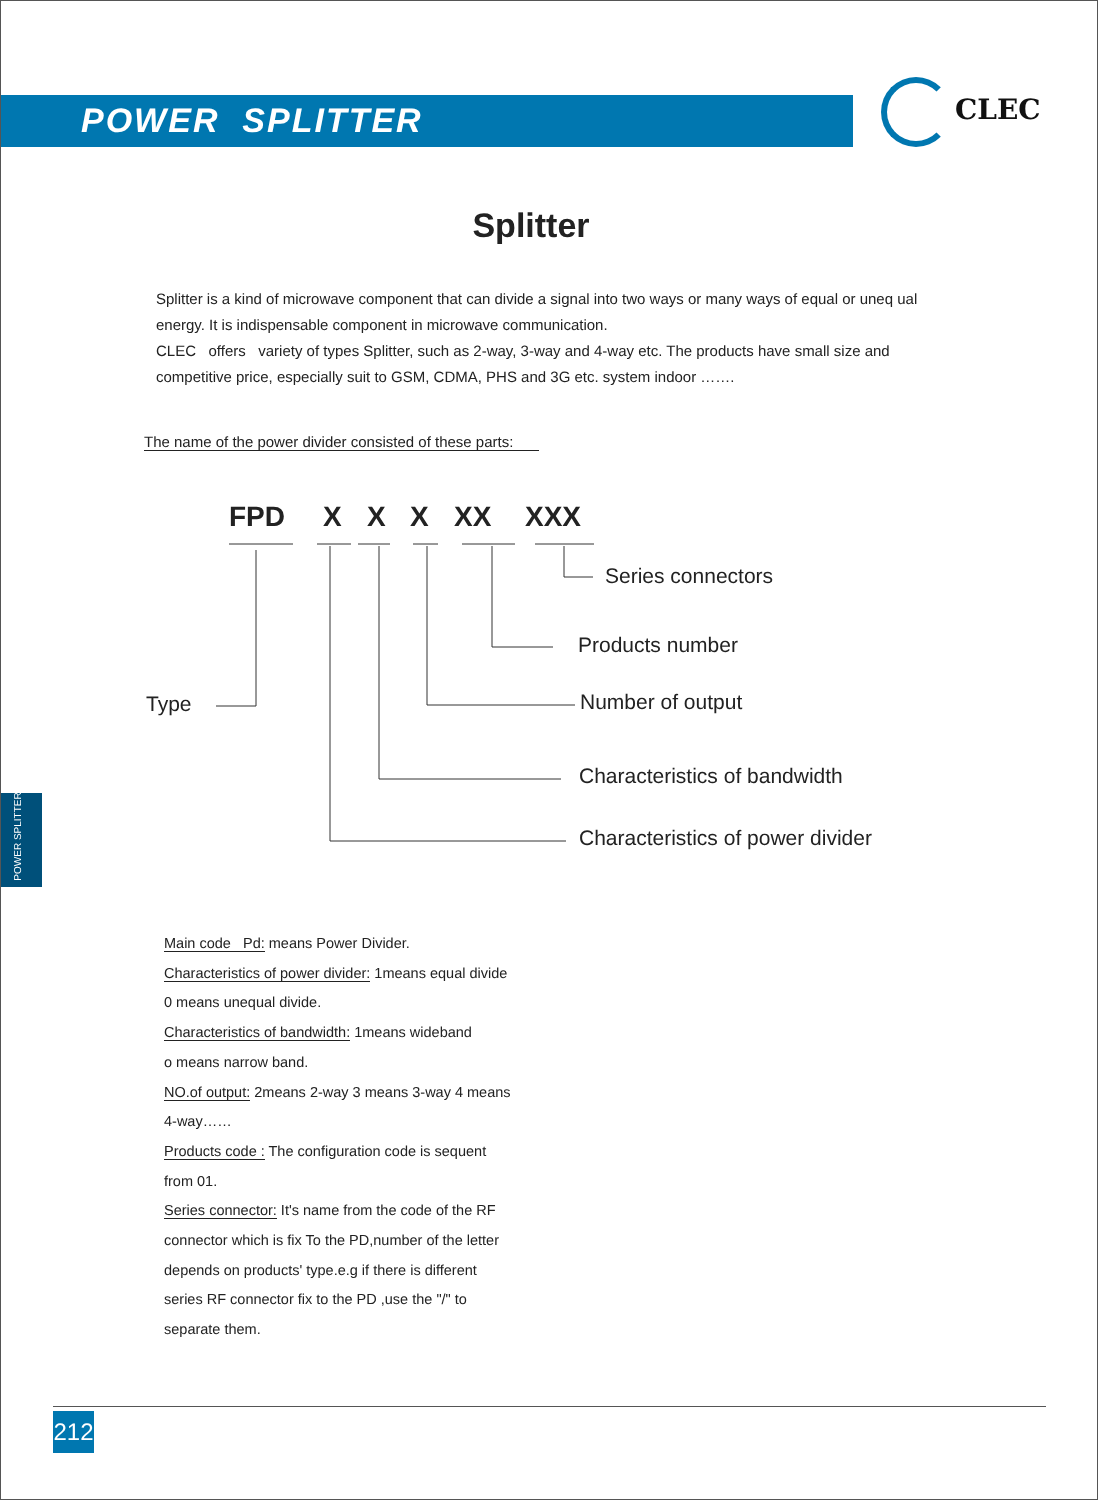POWER SPLITTER CLEC
Splitter
Splitter is a kind of microwave component that can divide a signal into two ways or many ways of equal or uneq ual energy. It is indispensable component in microwave communication.
CLEC offers variety of types Splitter, such as 2-way, 3-way and 4-way etc. The products have small size and competitive price, especially suit to GSM, CDMA, PHS and 3G etc. system indoor …….
The name of the power divider consisted of these parts:
FPD X X X XX XXX
Series connectors
Products number
Type Number of output
Characteristics of bandwidth
Characteristics of power divider
POWER SPLITTER
Main code Pd: means Power Divider.
Characteristics of power divider: 1means equal divide
0 means unequal divide.
Characteristics of bandwidth: 1means wideband
o means narrow band.
NO.of output: 2means 2-way 3 means 3-way 4 means
4-way……
Products code : The configuration code is sequent
from 01.
Series connector: It's name from the code of the RF
connector which is fix To the PD,number of the letter
depends on products' type.e.g if there is different
series RF connector fix to the PD ,use the "/" to
separate them.
212